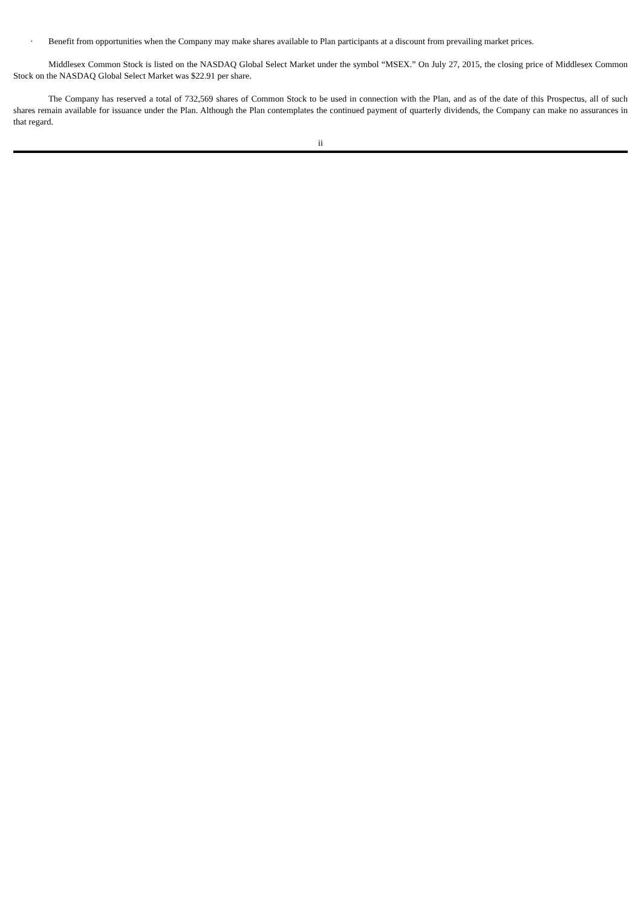· Benefit from opportunities when the Company may make shares available to Plan participants at a discount from prevailing market prices.
Middlesex Common Stock is listed on the NASDAQ Global Select Market under the symbol “MSEX.” On July 27, 2015, the closing price of Middlesex Common Stock on the NASDAQ Global Select Market was $22.91 per share.
The Company has reserved a total of 732,569 shares of Common Stock to be used in connection with the Plan, and as of the date of this Prospectus, all of such shares remain available for issuance under the Plan. Although the Plan contemplates the continued payment of quarterly dividends, the Company can make no assurances in that regard.
ii